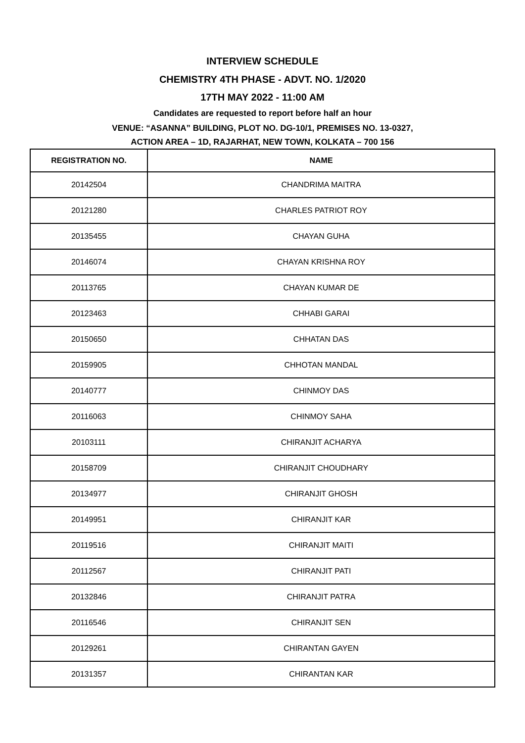INTERVIEW SCHEDULE
CHEMISTRY 4TH PHASE - ADVT. NO. 1/2020
17TH MAY 2022 - 11:00 AM
Candidates are requested to report before half an hour
VENUE: “ASANNA” BUILDING, PLOT NO. DG-10/1, PREMISES NO. 13-0327,
ACTION AREA – 1D, RAJARHAT, NEW TOWN, KOLKATA – 700 156
| REGISTRATION NO. | NAME |
| --- | --- |
| 20142504 | CHANDRIMA MAITRA |
| 20121280 | CHARLES PATRIOT ROY |
| 20135455 | CHAYAN GUHA |
| 20146074 | CHAYAN KRISHNA ROY |
| 20113765 | CHAYAN KUMAR DE |
| 20123463 | CHHABI GARAI |
| 20150650 | CHHATAN DAS |
| 20159905 | CHHOTAN MANDAL |
| 20140777 | CHINMOY DAS |
| 20116063 | CHINMOY SAHA |
| 20103111 | CHIRANJIT ACHARYA |
| 20158709 | CHIRANJIT CHOUDHARY |
| 20134977 | CHIRANJIT GHOSH |
| 20149951 | CHIRANJIT KAR |
| 20119516 | CHIRANJIT MAITI |
| 20112567 | CHIRANJIT PATI |
| 20132846 | CHIRANJIT PATRA |
| 20116546 | CHIRANJIT SEN |
| 20129261 | CHIRANTAN GAYEN |
| 20131357 | CHIRANTAN KAR |